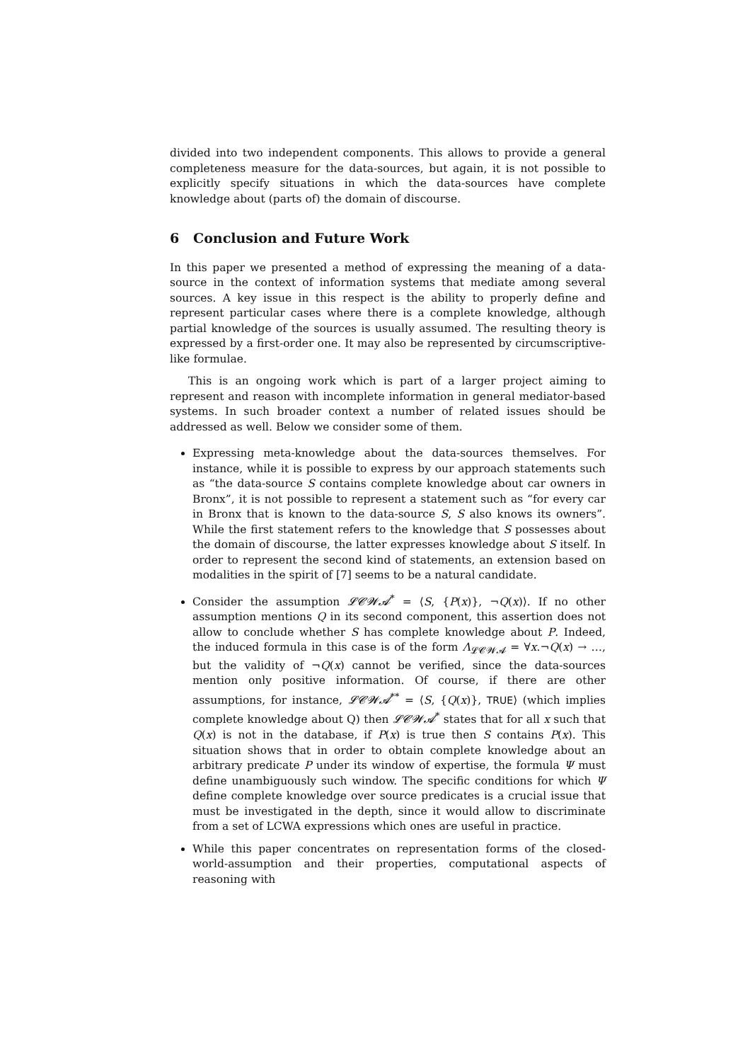divided into two independent components. This allows to provide a general completeness measure for the data-sources, but again, it is not possible to explicitly specify situations in which the data-sources have complete knowledge about (parts of) the domain of discourse.
6 Conclusion and Future Work
In this paper we presented a method of expressing the meaning of a data-source in the context of information systems that mediate among several sources. A key issue in this respect is the ability to properly define and represent particular cases where there is a complete knowledge, although partial knowledge of the sources is usually assumed. The resulting theory is expressed by a first-order one. It may also be represented by circumscriptive-like formulae.
This is an ongoing work which is part of a larger project aiming to represent and reason with incomplete information in general mediator-based systems. In such broader context a number of related issues should be addressed as well. Below we consider some of them.
Expressing meta-knowledge about the data-sources themselves. For instance, while it is possible to express by our approach statements such as “the data-source S contains complete knowledge about car owners in Bronx”, it is not possible to represent a statement such as “for every car in Bronx that is known to the data-source S, S also knows its owners”. While the first statement refers to the knowledge that S possesses about the domain of discourse, the latter expresses knowledge about S itself. In order to represent the second kind of statements, an extension based on modalities in the spirit of [7] seems to be a natural candidate.
Consider the assumption 𝓛𝓒𝓦𝓐<sup>*</sup> = ⟨S, {P(x)}, ¬Q(x)⟩. If no other assumption mentions Q in its second component, this assertion does not allow to conclude whether S has complete knowledge about P. Indeed, the induced formula in this case is of the form Λ<sub>𝓛𝓒𝓦𝓐</sub> = ∀x.¬Q(x) → …, but the validity of ¬Q(x) cannot be verified, since the data-sources mention only positive information. Of course, if there are other assumptions, for instance, 𝓛𝓒𝓦𝓐<sup>**</sup> = ⟨S, {Q(x)}, TRUE⟩ (which implies complete knowledge about Q) then 𝓛𝓒𝓦𝓐<sup>*</sup> states that for all x such that Q(x) is not in the database, if P(x) is true then S contains P(x). This situation shows that in order to obtain complete knowledge about an arbitrary predicate P under its window of expertise, the formula Ψ must define unambiguously such window. The specific conditions for which Ψ define complete knowledge over source predicates is a crucial issue that must be investigated in the depth, since it would allow to discriminate from a set of LCWA expressions which ones are useful in practice.
While this paper concentrates on representation forms of the closed-world-assumption and their properties, computational aspects of reasoning with